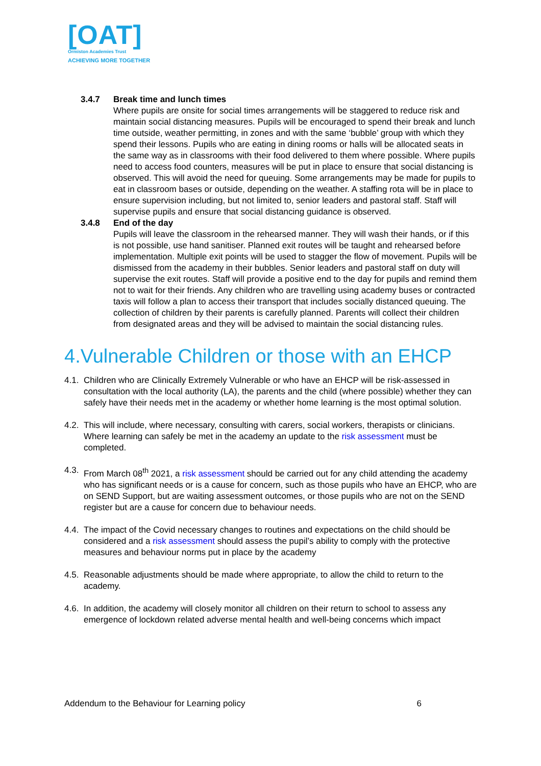[OAT]
Ormiston Academies Trust
ACHIEVING MORE TOGETHER
3.4.7 Break time and lunch times
Where pupils are onsite for social times arrangements will be staggered to reduce risk and maintain social distancing measures. Pupils will be encouraged to spend their break and lunch time outside, weather permitting, in zones and with the same ‘bubble’ group with which they spend their lessons. Pupils who are eating in dining rooms or halls will be allocated seats in the same way as in classrooms with their food delivered to them where possible. Where pupils need to access food counters, measures will be put in place to ensure that social distancing is observed. This will avoid the need for queuing. Some arrangements may be made for pupils to eat in classroom bases or outside, depending on the weather. A staffing rota will be in place to ensure supervision including, but not limited to, senior leaders and pastoral staff. Staff will supervise pupils and ensure that social distancing guidance is observed.
3.4.8 End of the day
Pupils will leave the classroom in the rehearsed manner. They will wash their hands, or if this is not possible, use hand sanitiser. Planned exit routes will be taught and rehearsed before implementation. Multiple exit points will be used to stagger the flow of movement. Pupils will be dismissed from the academy in their bubbles. Senior leaders and pastoral staff on duty will supervise the exit routes. Staff will provide a positive end to the day for pupils and remind them not to wait for their friends. Any children who are travelling using academy buses or contracted taxis will follow a plan to access their transport that includes socially distanced queuing. The collection of children by their parents is carefully planned. Parents will collect their children from designated areas and they will be advised to maintain the social distancing rules.
4.Vulnerable Children or those with an EHCP
4.1.
Children who are Clinically Extremely Vulnerable or who have an EHCP will be risk-assessed in consultation with the local authority (LA), the parents and the child (where possible) whether they can safely have their needs met in the academy or whether home learning is the most optimal solution.
4.2.
This will include, where necessary, consulting with carers, social workers, therapists or clinicians. Where learning can safely be met in the academy an update to the risk assessment must be completed.
4.3.
From March 08<sup>th</sup> 2021, a risk assessment should be carried out for any child attending the academy who has significant needs or is a cause for concern, such as those pupils who have an EHCP, who are on SEND Support, but are waiting assessment outcomes, or those pupils who are not on the SEND register but are a cause for concern due to behaviour needs.
4.4.
The impact of the Covid necessary changes to routines and expectations on the child should be considered and a risk assessment should assess the pupil’s ability to comply with the protective measures and behaviour norms put in place by the academy
4.5.
Reasonable adjustments should be made where appropriate, to allow the child to return to the academy.
4.6.
In addition, the academy will closely monitor all children on their return to school to assess any emergence of lockdown related adverse mental health and well-being concerns which impact
Addendum to the Behaviour for Learning policy 6